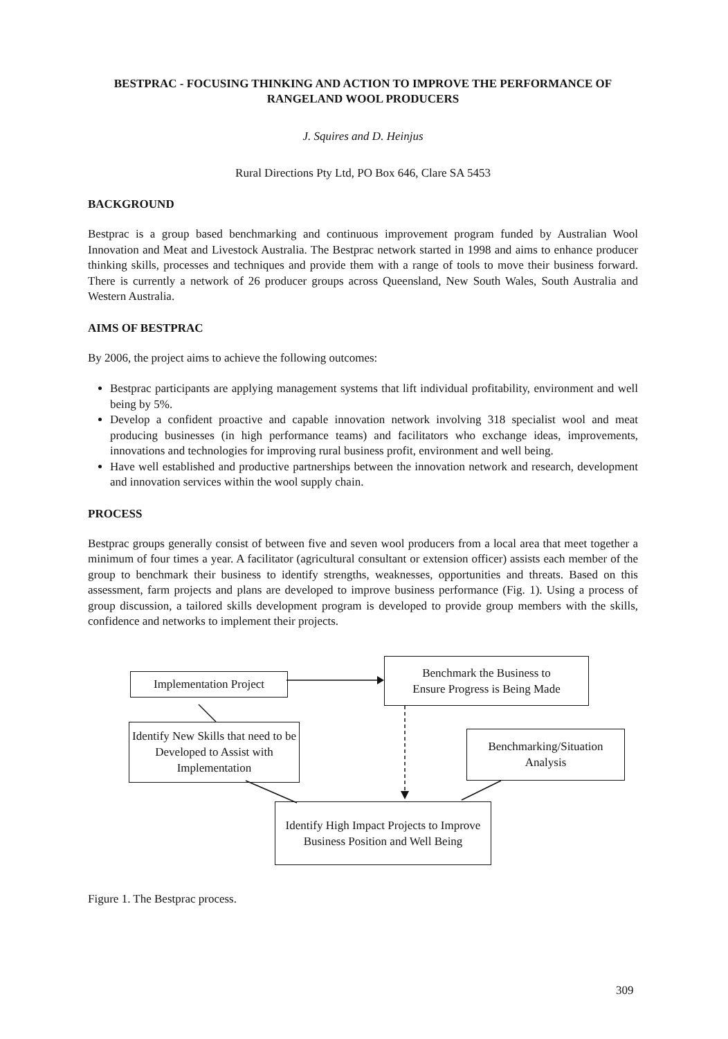BESTPRAC - FOCUSING THINKING AND ACTION TO IMPROVE THE PERFORMANCE OF RANGELAND WOOL PRODUCERS
J. Squires and D. Heinjus
Rural Directions Pty Ltd, PO Box 646, Clare SA 5453
BACKGROUND
Bestprac is a group based benchmarking and continuous improvement program funded by Australian Wool Innovation and Meat and Livestock Australia. The Bestprac network started in 1998 and aims to enhance producer thinking skills, processes and techniques and provide them with a range of tools to move their business forward. There is currently a network of 26 producer groups across Queensland, New South Wales, South Australia and Western Australia.
AIMS OF BESTPRAC
By 2006, the project aims to achieve the following outcomes:
Bestprac participants are applying management systems that lift individual profitability, environment and well being by 5%.
Develop a confident proactive and capable innovation network involving 318 specialist wool and meat producing businesses (in high performance teams) and facilitators who exchange ideas, improvements, innovations and technologies for improving rural business profit, environment and well being.
Have well established and productive partnerships between the innovation network and research, development and innovation services within the wool supply chain.
PROCESS
Bestprac groups generally consist of between five and seven wool producers from a local area that meet together a minimum of four times a year. A facilitator (agricultural consultant or extension officer) assists each member of the group to benchmark their business to identify strengths, weaknesses, opportunities and threats. Based on this assessment, farm projects and plans are developed to improve business performance (Fig. 1). Using a process of group discussion, a tailored skills development program is developed to provide group members with the skills, confidence and networks to implement their projects.
Implementation Project
Benchmark the Business to
Ensure Progress is Being Made
Identify New Skills that need to be Developed to Assist with Implementation
Benchmarking/Situation Analysis
Identify High Impact Projects to Improve Business Position and Well Being
Figure 1. The Bestprac process.
309